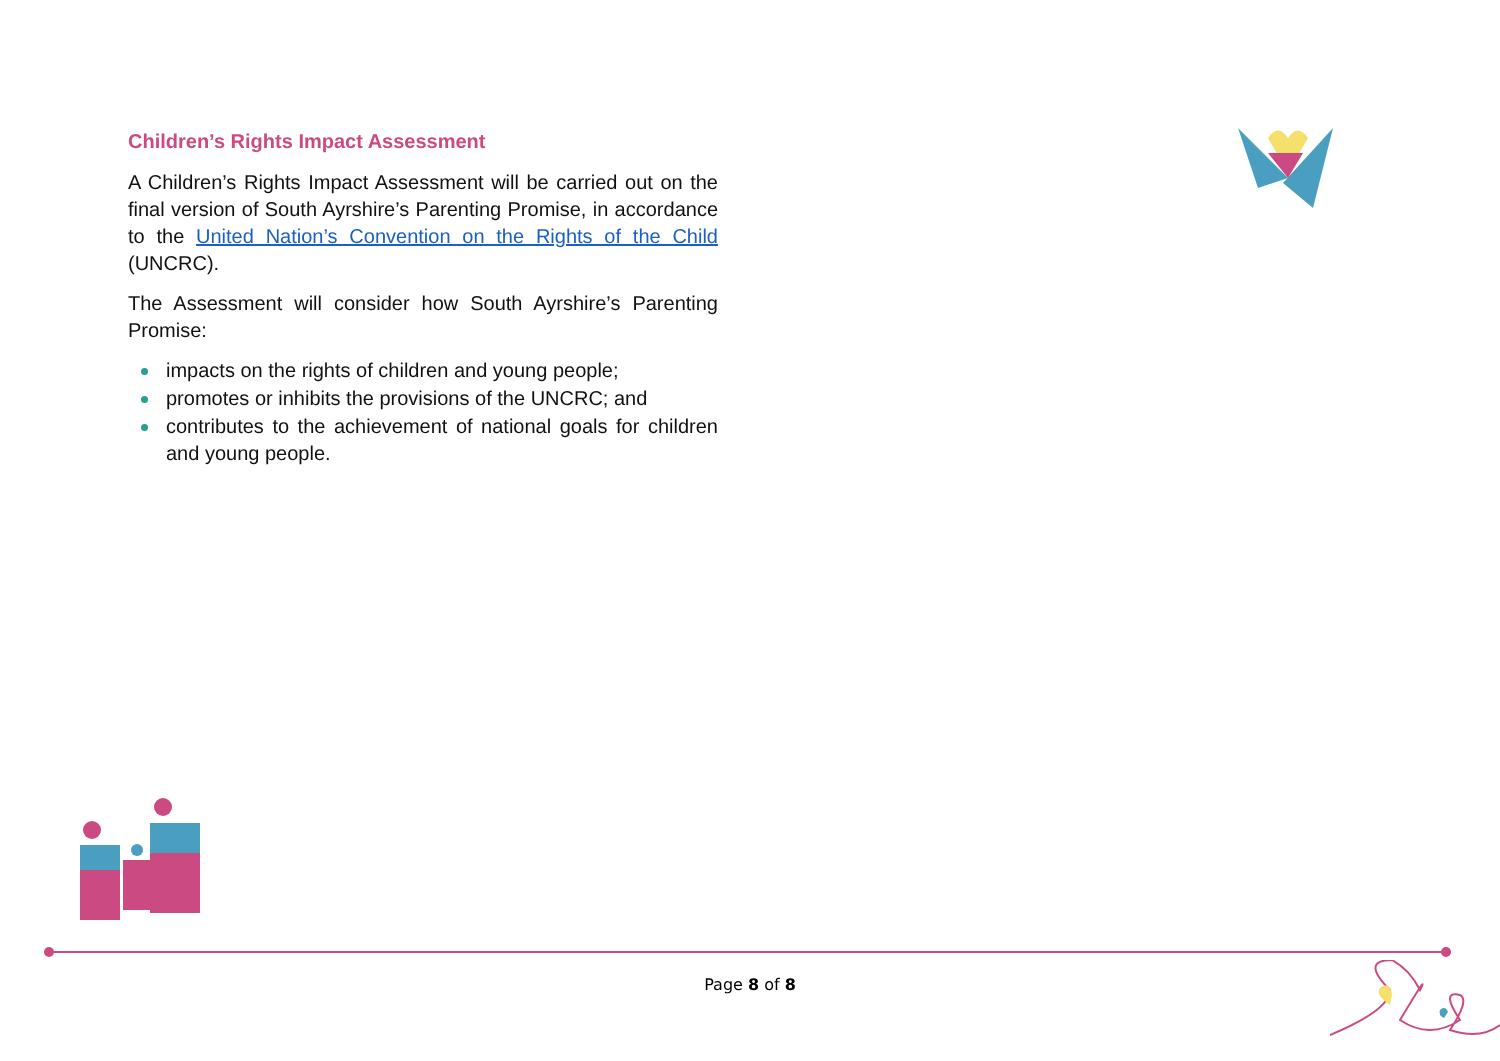Children’s Rights Impact Assessment
A Children’s Rights Impact Assessment will be carried out on the final version of South Ayrshire’s Parenting Promise, in accordance to the United Nation’s Convention on the Rights of the Child (UNCRC).
The Assessment will consider how South Ayrshire’s Parenting Promise:
impacts on the rights of children and young people;
promotes or inhibits the provisions of the UNCRC; and
contributes to the achievement of national goals for children and young people.
Page 8 of 8